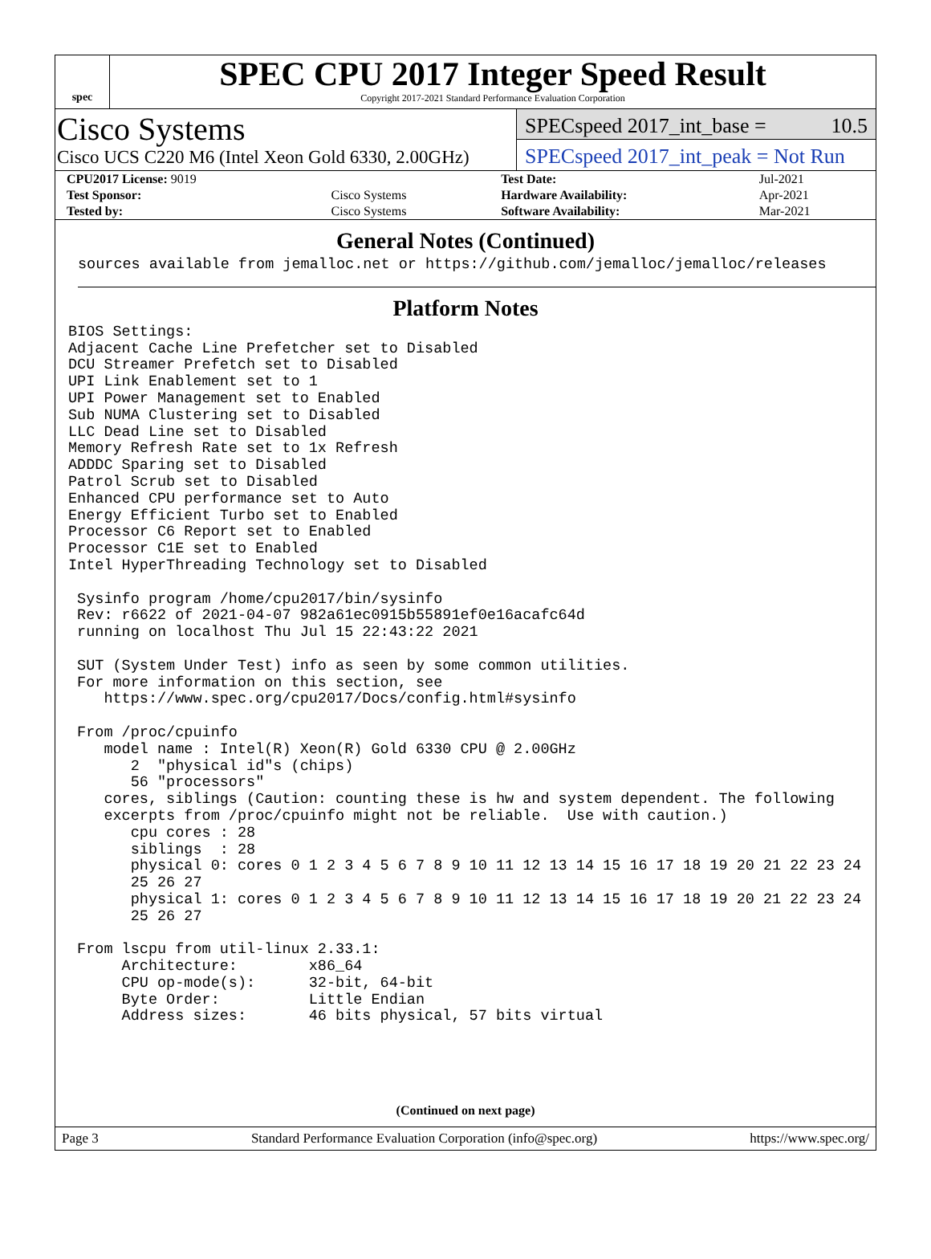spec
SPEC CPU 2017 Integer Speed Result
Copyright 2017-2021 Standard Performance Evaluation Corporation
Cisco Systems
Cisco UCS C220 M6 (Intel Xeon Gold 6330, 2.00GHz)
SPECspeed 2017_int_base = 10.5
SPECspeed 2017_int_peak = Not Run
| CPU2017 License: 9019 | | Test Date: | Jul-2021 |
| Test Sponsor: | Cisco Systems | Hardware Availability: | Apr-2021 |
| Tested by: | Cisco Systems | Software Availability: | Mar-2021 |
General Notes (Continued)
sources available from jemalloc.net or https://github.com/jemalloc/jemalloc/releases
Platform Notes
BIOS Settings:
Adjacent Cache Line Prefetcher set to Disabled
DCU Streamer Prefetch set to Disabled
UPI Link Enablement set to 1
UPI Power Management set to Enabled
Sub NUMA Clustering set to Disabled
LLC Dead Line set to Disabled
Memory Refresh Rate set to 1x Refresh
ADDDC Sparing set to Disabled
Patrol Scrub set to Disabled
Enhanced CPU performance set to Auto
Energy Efficient Turbo set to Enabled
Processor C6 Report set to Enabled
Processor C1E set to Enabled
Intel HyperThreading Technology set to Disabled

 Sysinfo program /home/cpu2017/bin/sysinfo
 Rev: r6622 of 2021-04-07 982a61ec0915b55891ef0e16acafc64d
 running on localhost Thu Jul 15 22:43:22 2021

 SUT (System Under Test) info as seen by some common utilities.
 For more information on this section, see
    https://www.spec.org/cpu2017/Docs/config.html#sysinfo

 From /proc/cpuinfo
    model name : Intel(R) Xeon(R) Gold 6330 CPU @ 2.00GHz
       2  "physical id"s (chips)
       56 "processors"
    cores, siblings (Caution: counting these is hw and system dependent. The following
    excerpts from /proc/cpuinfo might not be reliable.  Use with caution.)
       cpu cores : 28
       siblings  : 28
       physical 0: cores 0 1 2 3 4 5 6 7 8 9 10 11 12 13 14 15 16 17 18 19 20 21 22 23 24
       25 26 27
       physical 1: cores 0 1 2 3 4 5 6 7 8 9 10 11 12 13 14 15 16 17 18 19 20 21 22 23 24
       25 26 27

 From lscpu from util-linux 2.33.1:
      Architecture:        x86_64
      CPU op-mode(s):      32-bit, 64-bit
      Byte Order:          Little Endian
      Address sizes:       46 bits physical, 57 bits virtual
(Continued on next page)
Page 3 Standard Performance Evaluation Corporation (info@spec.org) https://www.spec.org/